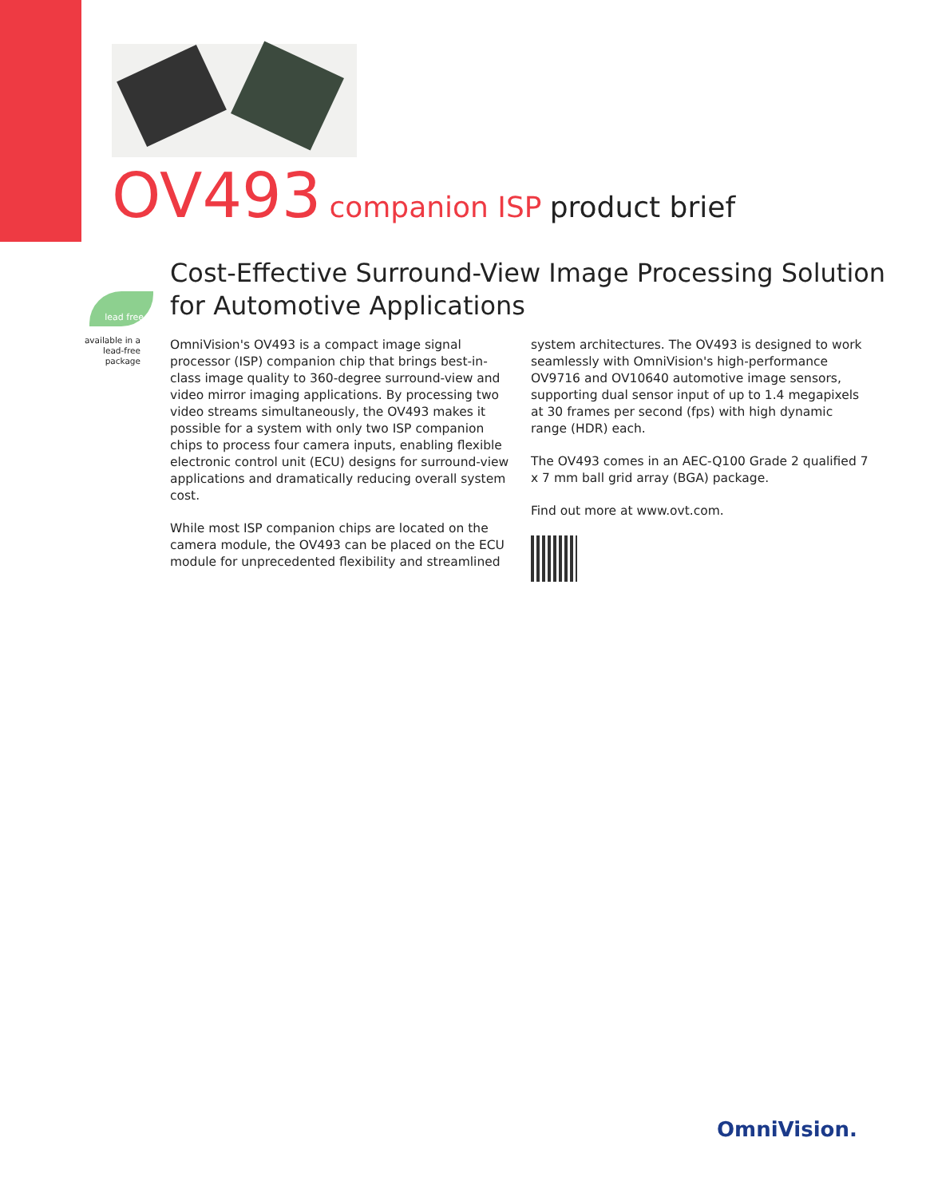OV493 companion ISP product brief
Cost-Effective Surround-View Image Processing Solution for Automotive Applications
lead free
available in a lead-free package
OmniVision's OV493 is a compact image signal processor (ISP) companion chip that brings best-in-class image quality to 360-degree surround-view and video mirror imaging applications. By processing two video streams simultaneously, the OV493 makes it possible for a system with only two ISP companion chips to process four camera inputs, enabling flexible electronic control unit (ECU) designs for surround-view applications and dramatically reducing overall system cost.
While most ISP companion chips are located on the camera module, the OV493 can be placed on the ECU module for unprecedented flexibility and streamlined
system architectures. The OV493 is designed to work seamlessly with OmniVision's high-performance OV9716 and OV10640 automotive image sensors, supporting dual sensor input of up to 1.4 megapixels at 30 frames per second (fps) with high dynamic range (HDR) each.
The OV493 comes in an AEC-Q100 Grade 2 qualified 7 x 7 mm ball grid array (BGA) package.
Find out more at www.ovt.com.
OmniVision.